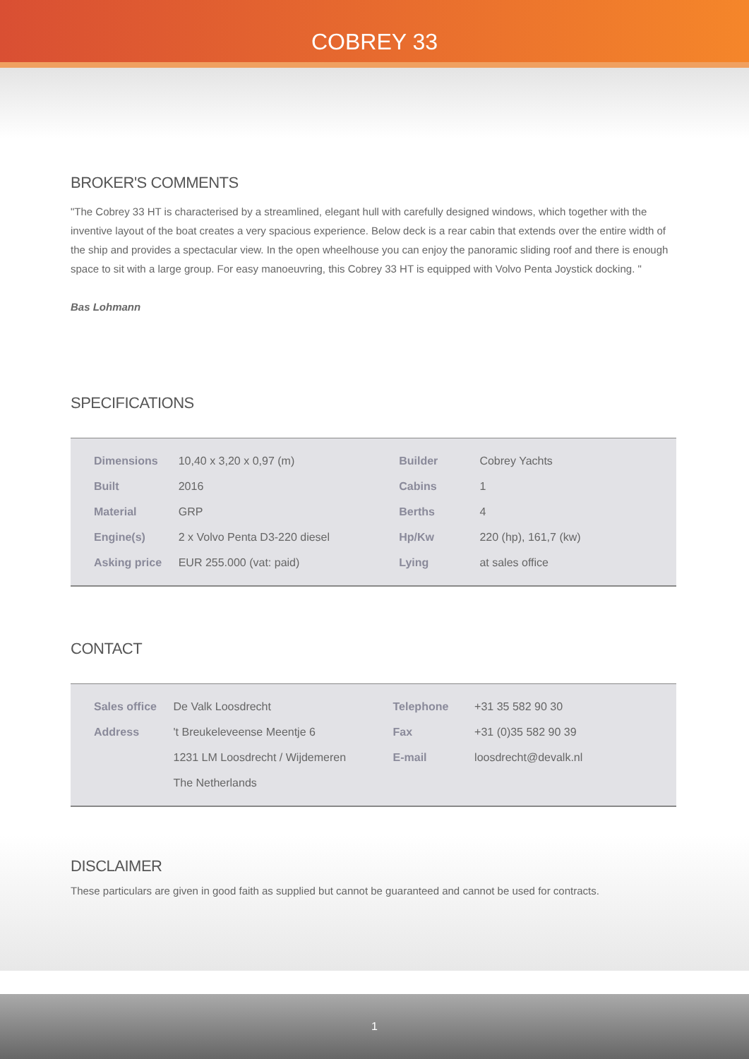COBREY 33
BROKER'S COMMENTS
"The Cobrey 33 HT is characterised by a streamlined, elegant hull with carefully designed windows, which together with the inventive layout of the boat creates a very spacious experience. Below deck is a rear cabin that extends over the entire width of the ship and provides a spectacular view. In the open wheelhouse you can enjoy the panoramic sliding roof and there is enough space to sit with a large group. For easy manoeuvring, this Cobrey 33 HT is equipped with Volvo Penta Joystick docking. "
Bas Lohmann
SPECIFICATIONS
| Dimensions | 10,40 x 3,20 x 0,97 (m) | Builder | Cobrey Yachts |
| Built | 2016 | Cabins | 1 |
| Material | GRP | Berths | 4 |
| Engine(s) | 2 x Volvo Penta D3-220 diesel | Hp/Kw | 220 (hp), 161,7 (kw) |
| Asking price | EUR 255.000 (vat: paid) | Lying | at sales office |
CONTACT
| Sales office | De Valk Loosdrecht | Telephone | +31 35 582 90 30 |
| Address | 't Breukeleveense Meentje 6 | Fax | +31 (0)35 582 90 39 |
| | 1231 LM Loosdrecht / Wijdemeren | E-mail | loosdrecht@devalk.nl |
| | The Netherlands | | |
DISCLAIMER
These particulars are given in good faith as supplied but cannot be guaranteed and cannot be used for contracts.
1